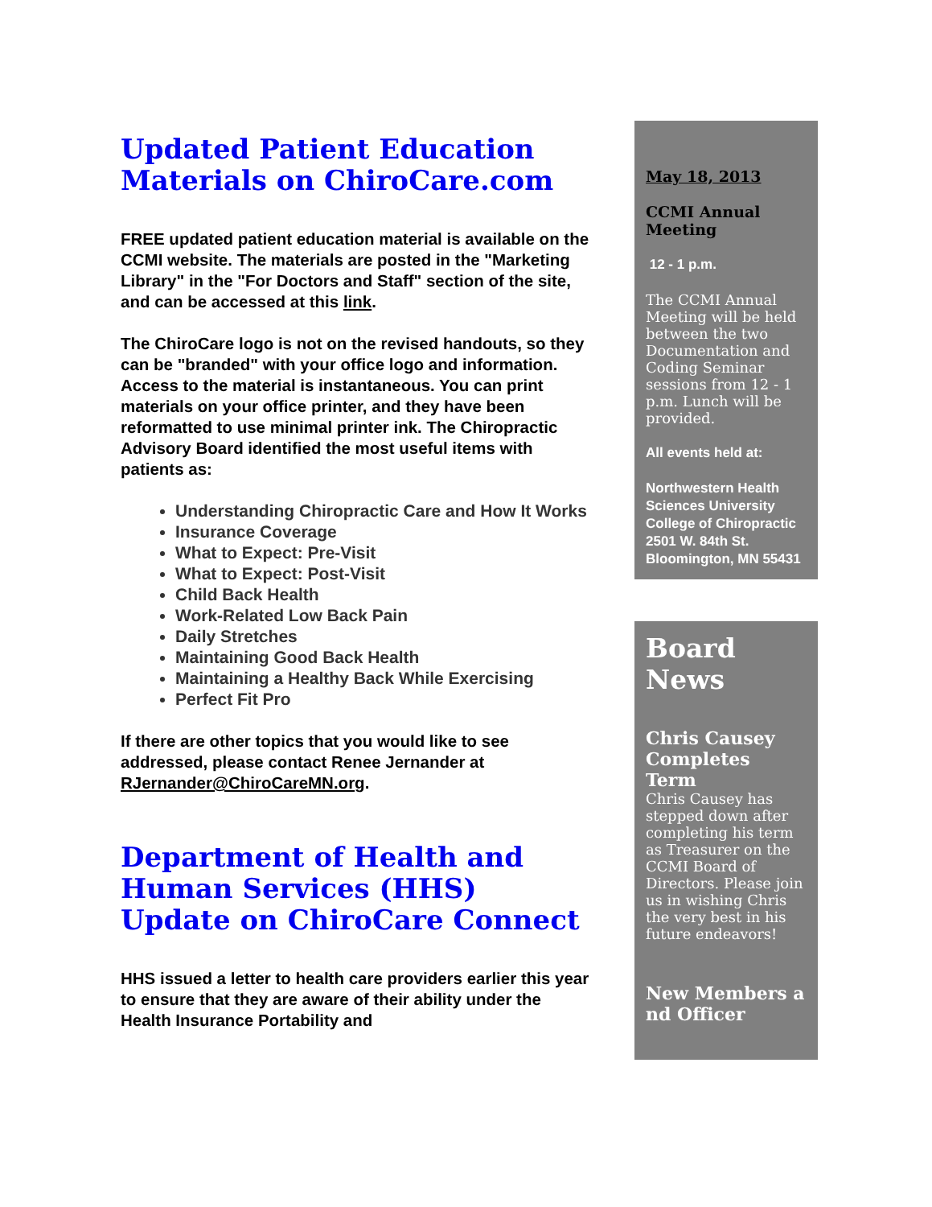Updated Patient Education Materials on ChiroCare.com
FREE updated patient education material is available on the CCMI website. The materials are posted in the "Marketing Library" in the "For Doctors and Staff" section of the site, and can be accessed at this link.
The ChiroCare logo is not on the revised handouts, so they can be "branded" with your office logo and information. Access to the material is instantaneous. You can print materials on your office printer, and they have been reformatted to use minimal printer ink. The Chiropractic Advisory Board identified the most useful items with patients as:
Understanding Chiropractic Care and How It Works
Insurance Coverage
What to Expect: Pre-Visit
What to Expect: Post-Visit
Child Back Health
Work-Related Low Back Pain
Daily Stretches
Maintaining Good Back Health
Maintaining a Healthy Back While Exercising
Perfect Fit Pro
If there are other topics that you would like to see addressed, please contact Renee Jernander at RJernander@ChiroCareMN.org.
Department of Health and Human Services (HHS) Update on ChiroCare Connect
HHS issued a letter to health care providers earlier this year to ensure that they are aware of their ability under the Health Insurance Portability and
May 18, 2013
CCMI Annual Meeting
12 - 1 p.m.
The CCMI Annual Meeting will be held between the two Documentation and Coding Seminar sessions from 12 - 1 p.m. Lunch will be provided.
All events held at:
Northwestern Health Sciences University College of Chiropractic
2501 W. 84th St.
Bloomington, MN 55431
Board News
Chris Causey Completes Term
Chris Causey has stepped down after completing his term as Treasurer on the CCMI Board of Directors. Please join us in wishing Chris the very best in his future endeavors!
New Members a nd Officer